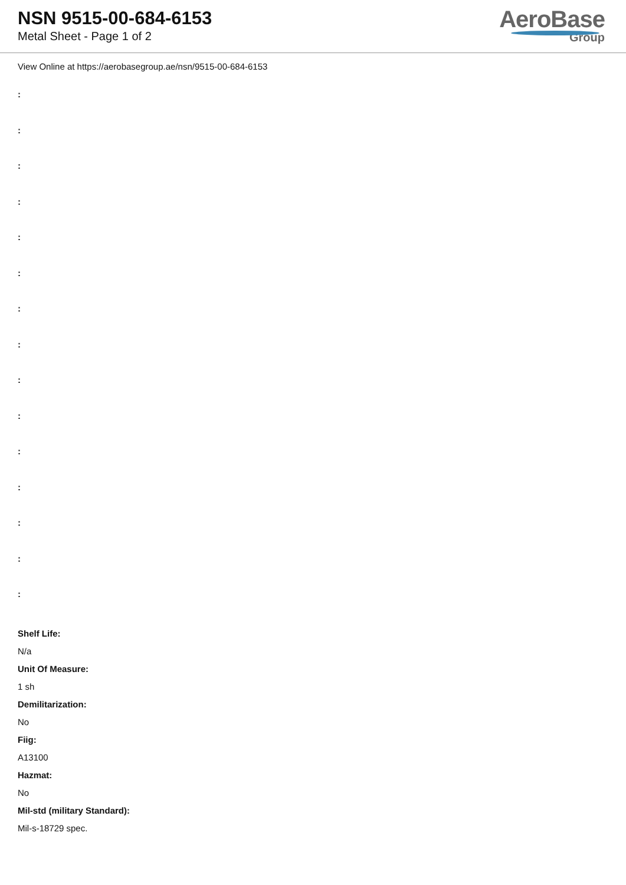NSN 9515-00-684-6153
Metal Sheet - Page 1 of 2
AeroBase
Group
View Online at https://aerobasegroup.ae/nsn/9515-00-684-6153
:
:
:
:
:
:
:
:
:
:
:
:
:
:
:
Shelf Life:
N/a
Unit Of Measure:
1 sh
Demilitarization:
No
Fiig:
A13100
Hazmat:
No
Mil-std (military Standard):
Mil-s-18729 spec.